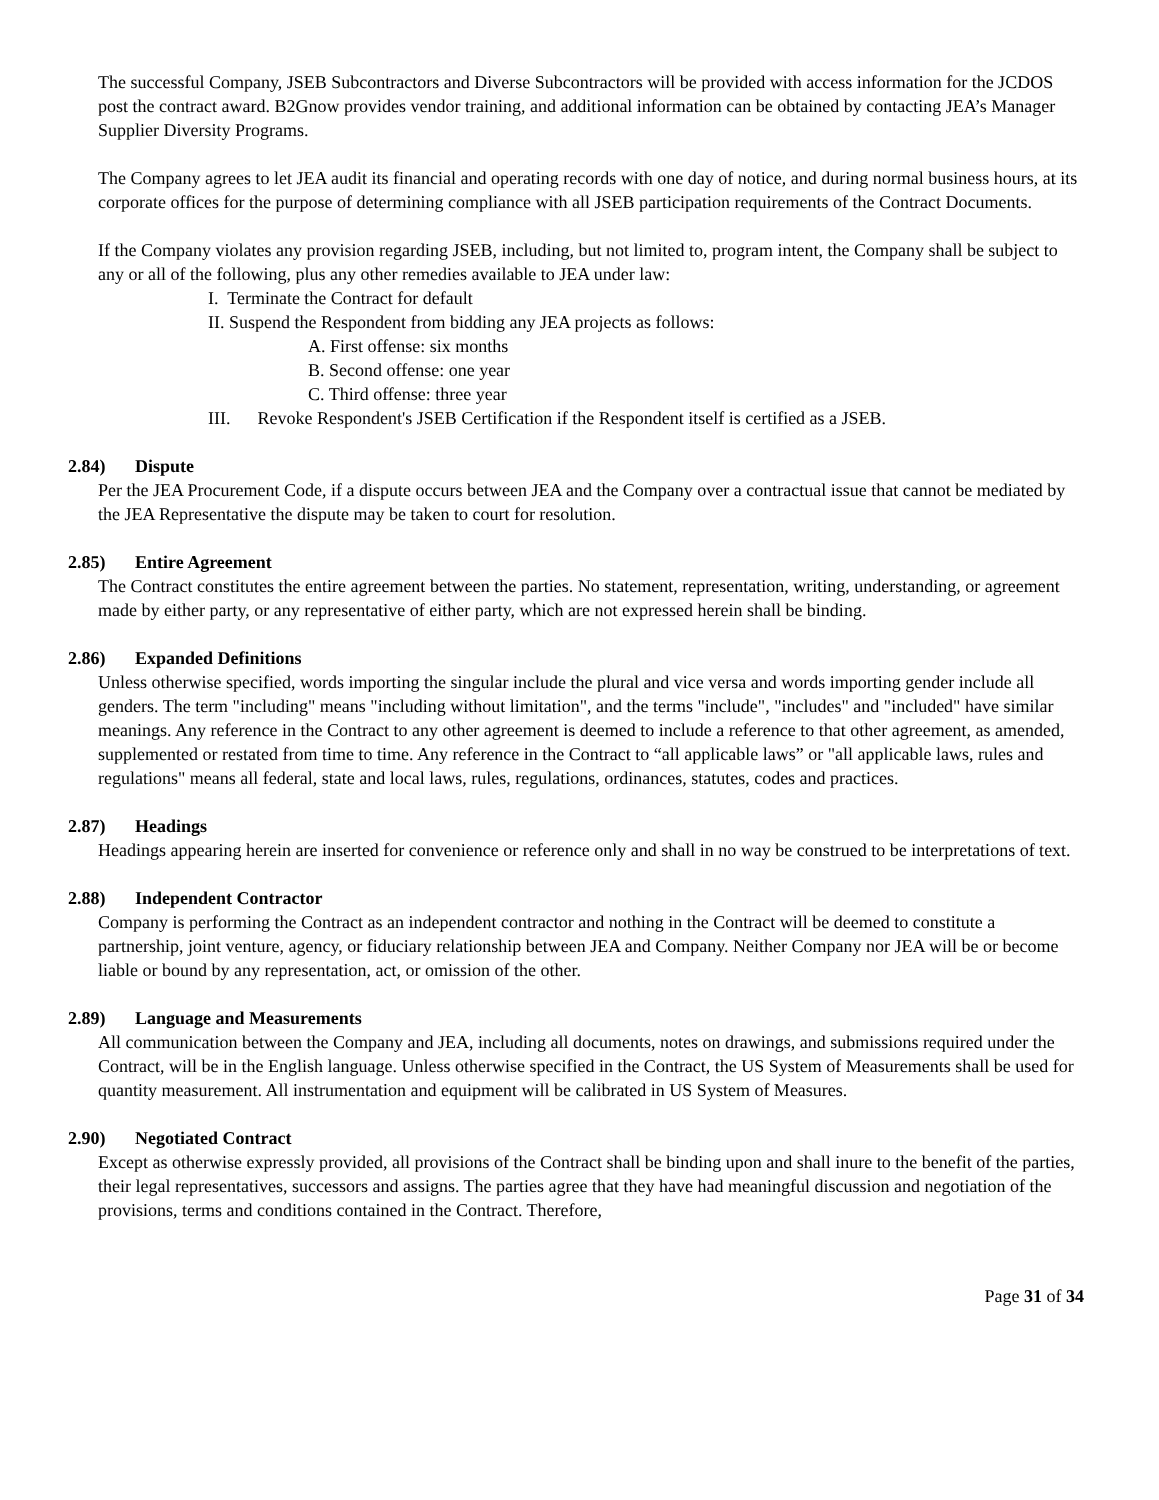The successful Company, JSEB Subcontractors and Diverse Subcontractors will be provided with access information for the JCDOS post the contract award. B2Gnow provides vendor training, and additional information can be obtained by contacting JEA’s Manager Supplier Diversity Programs.
The Company agrees to let JEA audit its financial and operating records with one day of notice, and during normal business hours, at its corporate offices for the purpose of determining compliance with all JSEB participation requirements of the Contract Documents.
If the Company violates any provision regarding JSEB, including, but not limited to, program intent, the Company shall be subject to any or all of the following, plus any other remedies available to JEA under law:
I. Terminate the Contract for default
II. Suspend the Respondent from bidding any JEA projects as follows:
A. First offense: six months
B. Second offense: one year
C. Third offense: three year
III. Revoke Respondent's JSEB Certification if the Respondent itself is certified as a JSEB.
2.84) Dispute
Per the JEA Procurement Code, if a dispute occurs between JEA and the Company over a contractual issue that cannot be mediated by the JEA Representative the dispute may be taken to court for resolution.
2.85) Entire Agreement
The Contract constitutes the entire agreement between the parties. No statement, representation, writing, understanding, or agreement made by either party, or any representative of either party, which are not expressed herein shall be binding.
2.86) Expanded Definitions
Unless otherwise specified, words importing the singular include the plural and vice versa and words importing gender include all genders. The term "including" means "including without limitation", and the terms "include", "includes" and "included" have similar meanings. Any reference in the Contract to any other agreement is deemed to include a reference to that other agreement, as amended, supplemented or restated from time to time. Any reference in the Contract to “all applicable laws” or "all applicable laws, rules and regulations" means all federal, state and local laws, rules, regulations, ordinances, statutes, codes and practices.
2.87) Headings
Headings appearing herein are inserted for convenience or reference only and shall in no way be construed to be interpretations of text.
2.88) Independent Contractor
Company is performing the Contract as an independent contractor and nothing in the Contract will be deemed to constitute a partnership, joint venture, agency, or fiduciary relationship between JEA and Company. Neither Company nor JEA will be or become liable or bound by any representation, act, or omission of the other.
2.89) Language and Measurements
All communication between the Company and JEA, including all documents, notes on drawings, and submissions required under the Contract, will be in the English language. Unless otherwise specified in the Contract, the US System of Measurements shall be used for quantity measurement. All instrumentation and equipment will be calibrated in US System of Measures.
2.90) Negotiated Contract
Except as otherwise expressly provided, all provisions of the Contract shall be binding upon and shall inure to the benefit of the parties, their legal representatives, successors and assigns. The parties agree that they have had meaningful discussion and negotiation of the provisions, terms and conditions contained in the Contract. Therefore,
Page 31 of 34